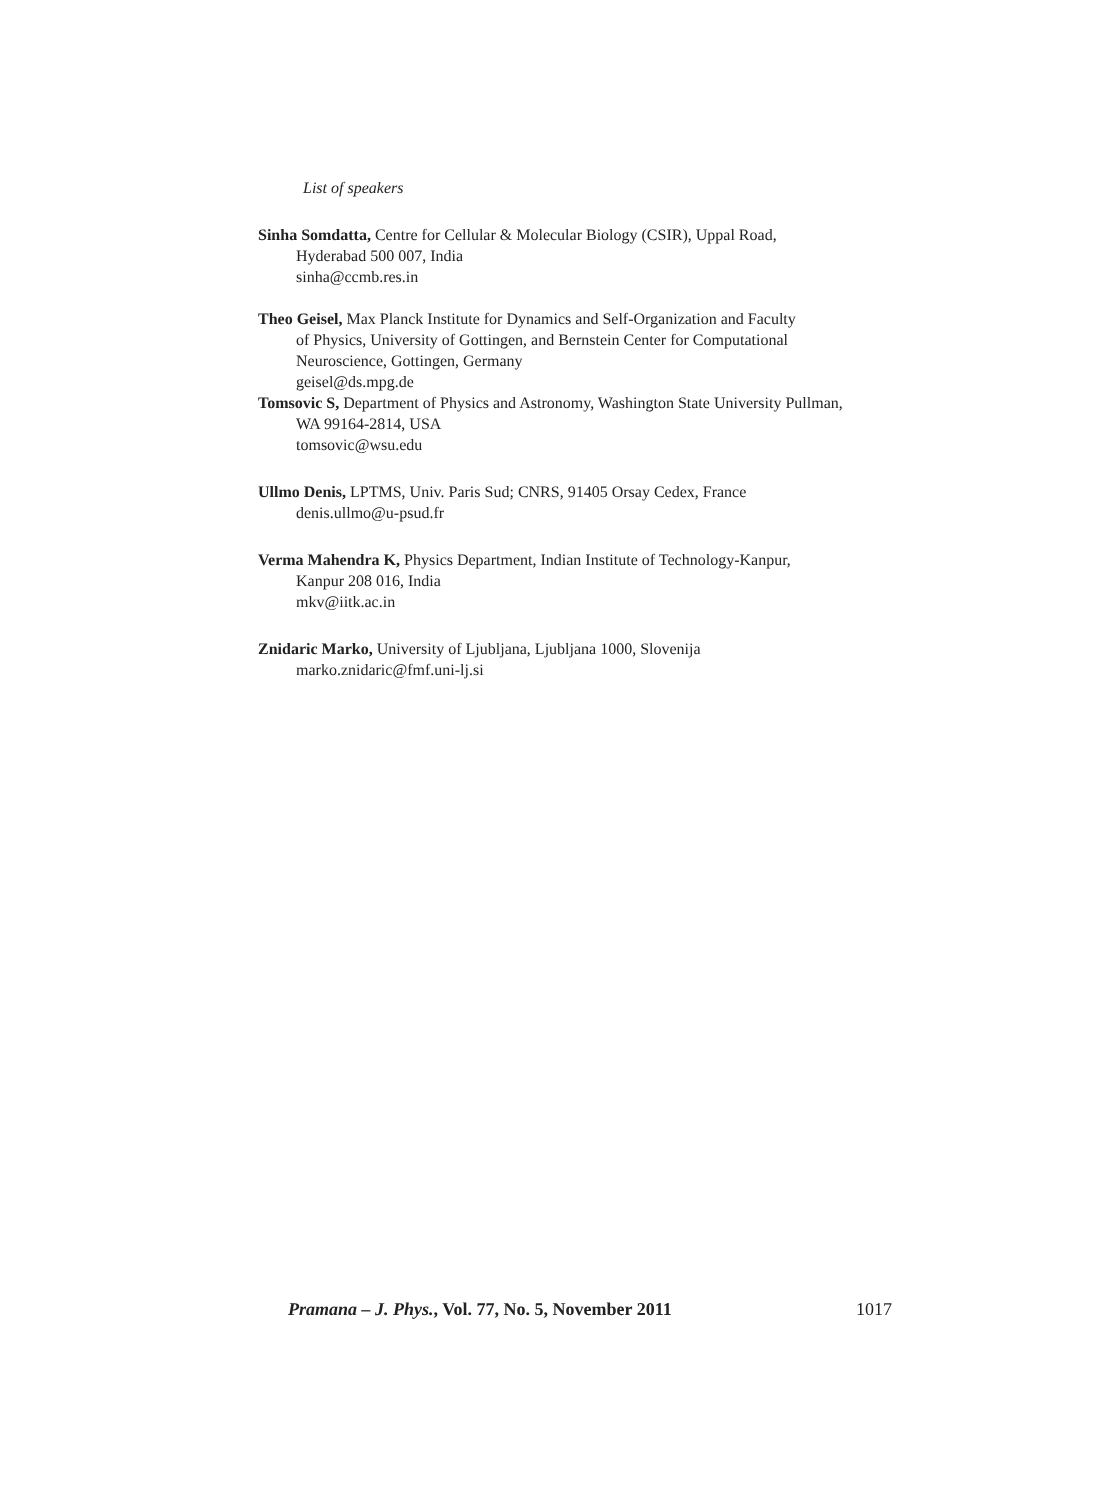List of speakers
Sinha Somdatta, Centre for Cellular & Molecular Biology (CSIR), Uppal Road,
Hyderabad 500 007, India
sinha@ccmb.res.in
Theo Geisel, Max Planck Institute for Dynamics and Self-Organization and Faculty
of Physics, University of Gottingen, and Bernstein Center for Computational
Neuroscience, Gottingen, Germany
geisel@ds.mpg.de
Tomsovic S, Department of Physics and Astronomy, Washington State University Pullman,
WA 99164-2814, USA
tomsovic@wsu.edu
Ullmo Denis, LPTMS, Univ. Paris Sud; CNRS, 91405 Orsay Cedex, France
denis.ullmo@u-psud.fr
Verma Mahendra K, Physics Department, Indian Institute of Technology-Kanpur,
Kanpur 208 016, India
mkv@iitk.ac.in
Znidaric Marko, University of Ljubljana, Ljubljana 1000, Slovenija
marko.znidaric@fmf.uni-lj.si
Pramana – J. Phys., Vol. 77, No. 5, November 2011 1017